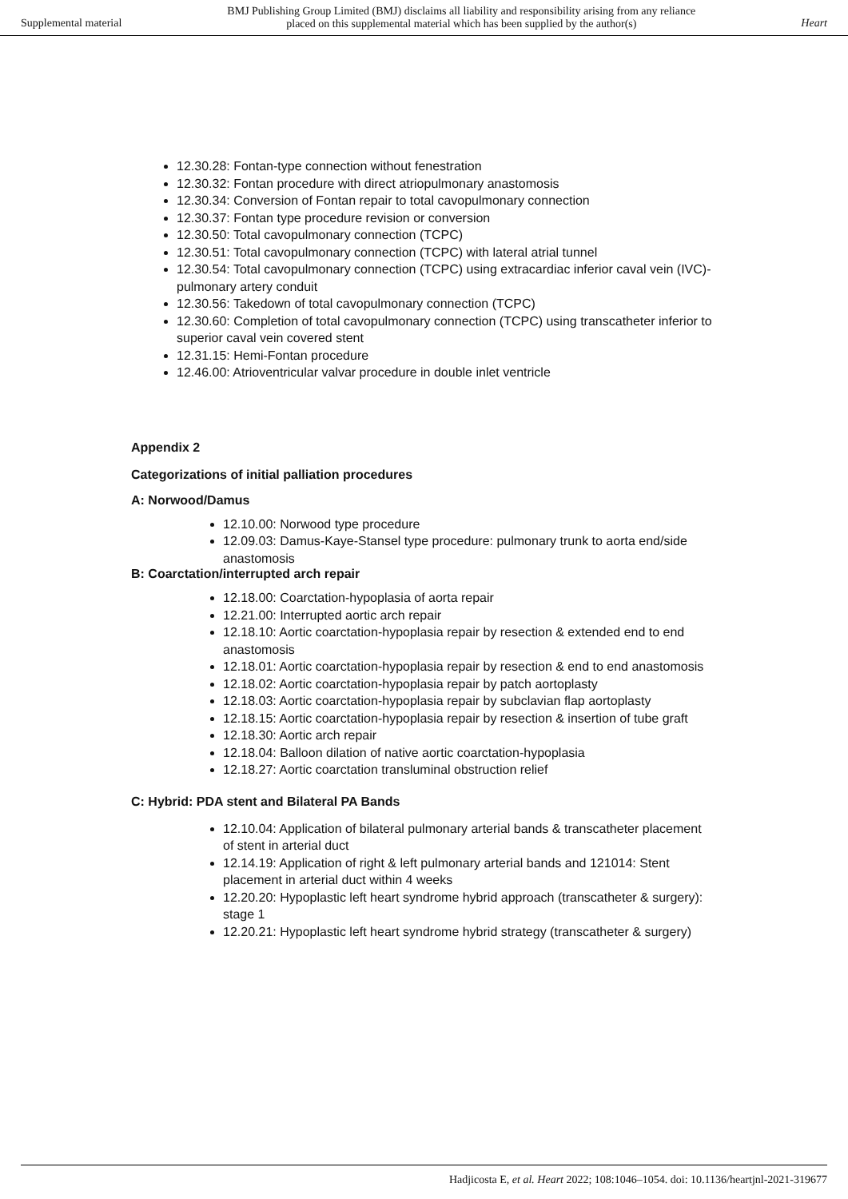Supplemental material
BMJ Publishing Group Limited (BMJ) disclaims all liability and responsibility arising from any reliance
placed on this supplemental material which has been supplied by the author(s)
Heart
12.30.28: Fontan-type connection without fenestration
12.30.32: Fontan procedure with direct atriopulmonary anastomosis
12.30.34: Conversion of Fontan repair to total cavopulmonary connection
12.30.37: Fontan type procedure revision or conversion
12.30.50: Total cavopulmonary connection (TCPC)
12.30.51: Total cavopulmonary connection (TCPC) with lateral atrial tunnel
12.30.54: Total cavopulmonary connection (TCPC) using extracardiac inferior caval vein (IVC)-pulmonary artery conduit
12.30.56: Takedown of total cavopulmonary connection (TCPC)
12.30.60: Completion of total cavopulmonary connection (TCPC) using transcatheter inferior to superior caval vein covered stent
12.31.15: Hemi-Fontan procedure
12.46.00: Atrioventricular valvar procedure in double inlet ventricle
Appendix 2
Categorizations of initial palliation procedures
A: Norwood/Damus
12.10.00: Norwood type procedure
12.09.03: Damus-Kaye-Stansel type procedure: pulmonary trunk to aorta end/side anastomosis
B: Coarctation/interrupted arch repair
12.18.00: Coarctation-hypoplasia of aorta repair
12.21.00: Interrupted aortic arch repair
12.18.10: Aortic coarctation-hypoplasia repair by resection & extended end to end anastomosis
12.18.01: Aortic coarctation-hypoplasia repair by resection & end to end anastomosis
12.18.02: Aortic coarctation-hypoplasia repair by patch aortoplasty
12.18.03: Aortic coarctation-hypoplasia repair by subclavian flap aortoplasty
12.18.15: Aortic coarctation-hypoplasia repair by resection & insertion of tube graft
12.18.30: Aortic arch repair
12.18.04: Balloon dilation of native aortic coarctation-hypoplasia
12.18.27: Aortic coarctation transluminal obstruction relief
C: Hybrid: PDA stent and Bilateral PA Bands
12.10.04: Application of bilateral pulmonary arterial bands & transcatheter placement of stent in arterial duct
12.14.19: Application of right & left pulmonary arterial bands and 121014: Stent placement in arterial duct within 4 weeks
12.20.20: Hypoplastic left heart syndrome hybrid approach (transcatheter & surgery): stage 1
12.20.21: Hypoplastic left heart syndrome hybrid strategy (transcatheter & surgery)
Hadjicosta E, et al. Heart 2022; 108:1046–1054. doi: 10.1136/heartjnl-2021-319677